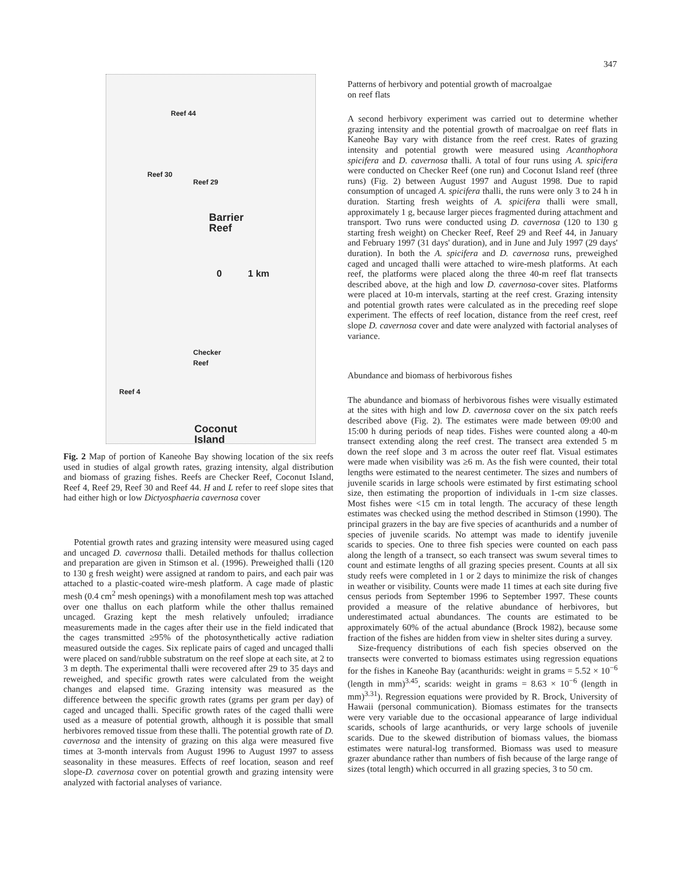347
Reef 44
Reef 30
Reef 29
Barrier
Reef
0 1 km
Checker
Reef
Reef 4
Coconut
Island
Fig. 2 Map of portion of Kaneohe Bay showing location of the six reefs used in studies of algal growth rates, grazing intensity, algal distribution and biomass of grazing fishes. Reefs are Checker Reef, Coconut Island, Reef 4, Reef 29, Reef 30 and Reef 44. H and L refer to reef slope sites that had either high or low Dictyosphaeria cavernosa cover
Potential growth rates and grazing intensity were measured using caged and uncaged D. cavernosa thalli. Detailed methods for thallus collection and preparation are given in Stimson et al. (1996). Preweighed thalli (120 to 130 g fresh weight) were assigned at random to pairs, and each pair was attached to a plastic-coated wire-mesh platform. A cage made of plastic mesh (0.4 cm<sup>2</sup> mesh openings) with a monofilament mesh top was attached over one thallus on each platform while the other thallus remained uncaged. Grazing kept the mesh relatively unfouled; irradiance measurements made in the cages after their use in the field indicated that the cages transmitted ≥95% of the photosynthetically active radiation measured outside the cages. Six replicate pairs of caged and uncaged thalli were placed on sand/rubble substratum on the reef slope at each site, at 2 to 3 m depth. The experimental thalli were recovered after 29 to 35 days and reweighed, and specific growth rates were calculated from the weight changes and elapsed time. Grazing intensity was measured as the difference between the specific growth rates (grams per gram per day) of caged and uncaged thalli. Specific growth rates of the caged thalli were used as a measure of potential growth, although it is possible that small herbivores removed tissue from these thalli. The potential growth rate of D. cavernosa and the intensity of grazing on this alga were measured five times at 3-month intervals from August 1996 to August 1997 to assess seasonality in these measures. Effects of reef location, season and reef slope-D. cavernosa cover on potential growth and grazing intensity were analyzed with factorial analyses of variance.
Patterns of herbivory and potential growth of macroalgae
on reef flats
A second herbivory experiment was carried out to determine whether grazing intensity and the potential growth of macroalgae on reef flats in Kaneohe Bay vary with distance from the reef crest. Rates of grazing intensity and potential growth were measured using Acanthophora spicifera and D. cavernosa thalli. A total of four runs using A. spicifera were conducted on Checker Reef (one run) and Coconut Island reef (three runs) (Fig. 2) between August 1997 and August 1998. Due to rapid consumption of uncaged A. spicifera thalli, the runs were only 3 to 24 h in duration. Starting fresh weights of A. spicifera thalli were small, approximately 1 g, because larger pieces fragmented during attachment and transport. Two runs were conducted using D. cavernosa (120 to 130 g starting fresh weight) on Checker Reef, Reef 29 and Reef 44, in January and February 1997 (31 days' duration), and in June and July 1997 (29 days' duration). In both the A. spicifera and D. cavernosa runs, preweighed caged and uncaged thalli were attached to wire-mesh platforms. At each reef, the platforms were placed along the three 40-m reef flat transects described above, at the high and low D. cavernosa-cover sites. Platforms were placed at 10-m intervals, starting at the reef crest. Grazing intensity and potential growth rates were calculated as in the preceding reef slope experiment. The effects of reef location, distance from the reef crest, reef slope D. cavernosa cover and date were analyzed with factorial analyses of variance.
Abundance and biomass of herbivorous fishes
The abundance and biomass of herbivorous fishes were visually estimated at the sites with high and low D. cavernosa cover on the six patch reefs described above (Fig. 2). The estimates were made between 09:00 and 15:00 h during periods of neap tides. Fishes were counted along a 40-m transect extending along the reef crest. The transect area extended 5 m down the reef slope and 3 m across the outer reef flat. Visual estimates were made when visibility was ≥6 m. As the fish were counted, their total lengths were estimated to the nearest centimeter. The sizes and numbers of juvenile scarids in large schools were estimated by first estimating school size, then estimating the proportion of individuals in 1-cm size classes. Most fishes were <15 cm in total length. The accuracy of these length estimates was checked using the method described in Stimson (1990). The principal grazers in the bay are five species of acanthurids and a number of species of juvenile scarids. No attempt was made to identify juvenile scarids to species. One to three fish species were counted on each pass along the length of a transect, so each transect was swum several times to count and estimate lengths of all grazing species present. Counts at all six study reefs were completed in 1 or 2 days to minimize the risk of changes in weather or visibility. Counts were made 11 times at each site during five census periods from September 1996 to September 1997. These counts provided a measure of the relative abundance of herbivores, but underestimated actual abundances. The counts are estimated to be approximately 60% of the actual abundance (Brock 1982), because some fraction of the fishes are hidden from view in shelter sites during a survey.
Size-frequency distributions of each fish species observed on the transects were converted to biomass estimates using regression equations for the fishes in Kaneohe Bay (acanthurids: weight in grams = 5.52 × 10<sup>−6</sup> (length in mm)<sup>3.45</sup>, scarids: weight in grams = 8.63 × 10<sup>−6</sup> (length in mm)<sup>3.31</sup>). Regression equations were provided by R. Brock, University of Hawaii (personal communication). Biomass estimates for the transects were very variable due to the occasional appearance of large individual scarids, schools of large acanthurids, or very large schools of juvenile scarids. Due to the skewed distribution of biomass values, the biomass estimates were natural-log transformed. Biomass was used to measure grazer abundance rather than numbers of fish because of the large range of sizes (total length) which occurred in all grazing species, 3 to 50 cm.